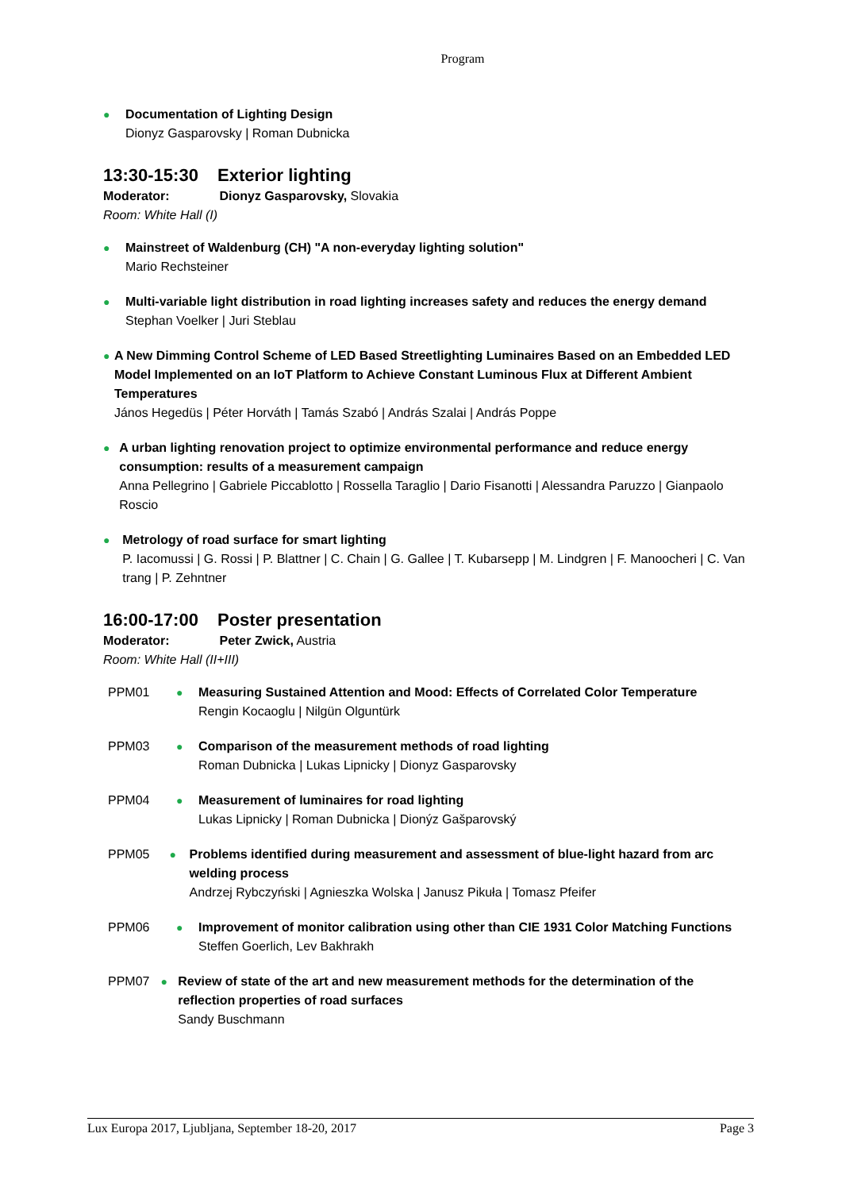Program
● Documentation of Lighting Design
Dionyz Gasparovsky | Roman Dubnicka
13:30-15:30 Exterior lighting
Moderator: Dionyz Gasparovsky, Slovakia
Room: White Hall (I)
● Mainstreet of Waldenburg (CH) "A non-everyday lighting solution"
Mario Rechsteiner
● Multi-variable light distribution in road lighting increases safety and reduces the energy demand
Stephan Voelker | Juri Steblau
● A New Dimming Control Scheme of LED Based Streetlighting Luminaires Based on an Embedded LED Model Implemented on an IoT Platform to Achieve Constant Luminous Flux at Different Ambient Temperatures
János Hegedüs | Péter Horváth | Tamás Szabó | András Szalai | András Poppe
● A urban lighting renovation project to optimize environmental performance and reduce energy consumption: results of a measurement campaign
Anna Pellegrino | Gabriele Piccablotto | Rossella Taraglio | Dario Fisanotti | Alessandra Paruzzo | Gianpaolo Roscio
● Metrology of road surface for smart lighting
P. Iacomussi | G. Rossi | P. Blattner | C. Chain | G. Gallee | T. Kubarsepp | M. Lindgren | F. Manoocheri | C. Van trang | P. Zehntner
16:00-17:00 Poster presentation
Moderator: Peter Zwick, Austria
Room: White Hall (II+III)
PPM01 ● Measuring Sustained Attention and Mood: Effects of Correlated Color Temperature
Rengin Kocaoglu | Nilgün Olguntürk
PPM03 ● Comparison of the measurement methods of road lighting
Roman Dubnicka | Lukas Lipnicky | Dionyz Gasparovsky
PPM04 ● Measurement of luminaires for road lighting
Lukas Lipnicky | Roman Dubnicka | Dionýz Gašparovský
PPM05 ● Problems identified during measurement and assessment of blue-light hazard from arc welding process
Andrzej Rybczyński | Agnieszka Wolska | Janusz Pikuła | Tomasz Pfeifer
PPM06 ● Improvement of monitor calibration using other than CIE 1931 Color Matching Functions
Steffen Goerlich, Lev Bakhrakh
PPM07 ● Review of state of the art and new measurement methods for the determination of the reflection properties of road surfaces
Sandy Buschmann
Lux Europa 2017, Ljubljana, September 18-20, 2017 Page 3